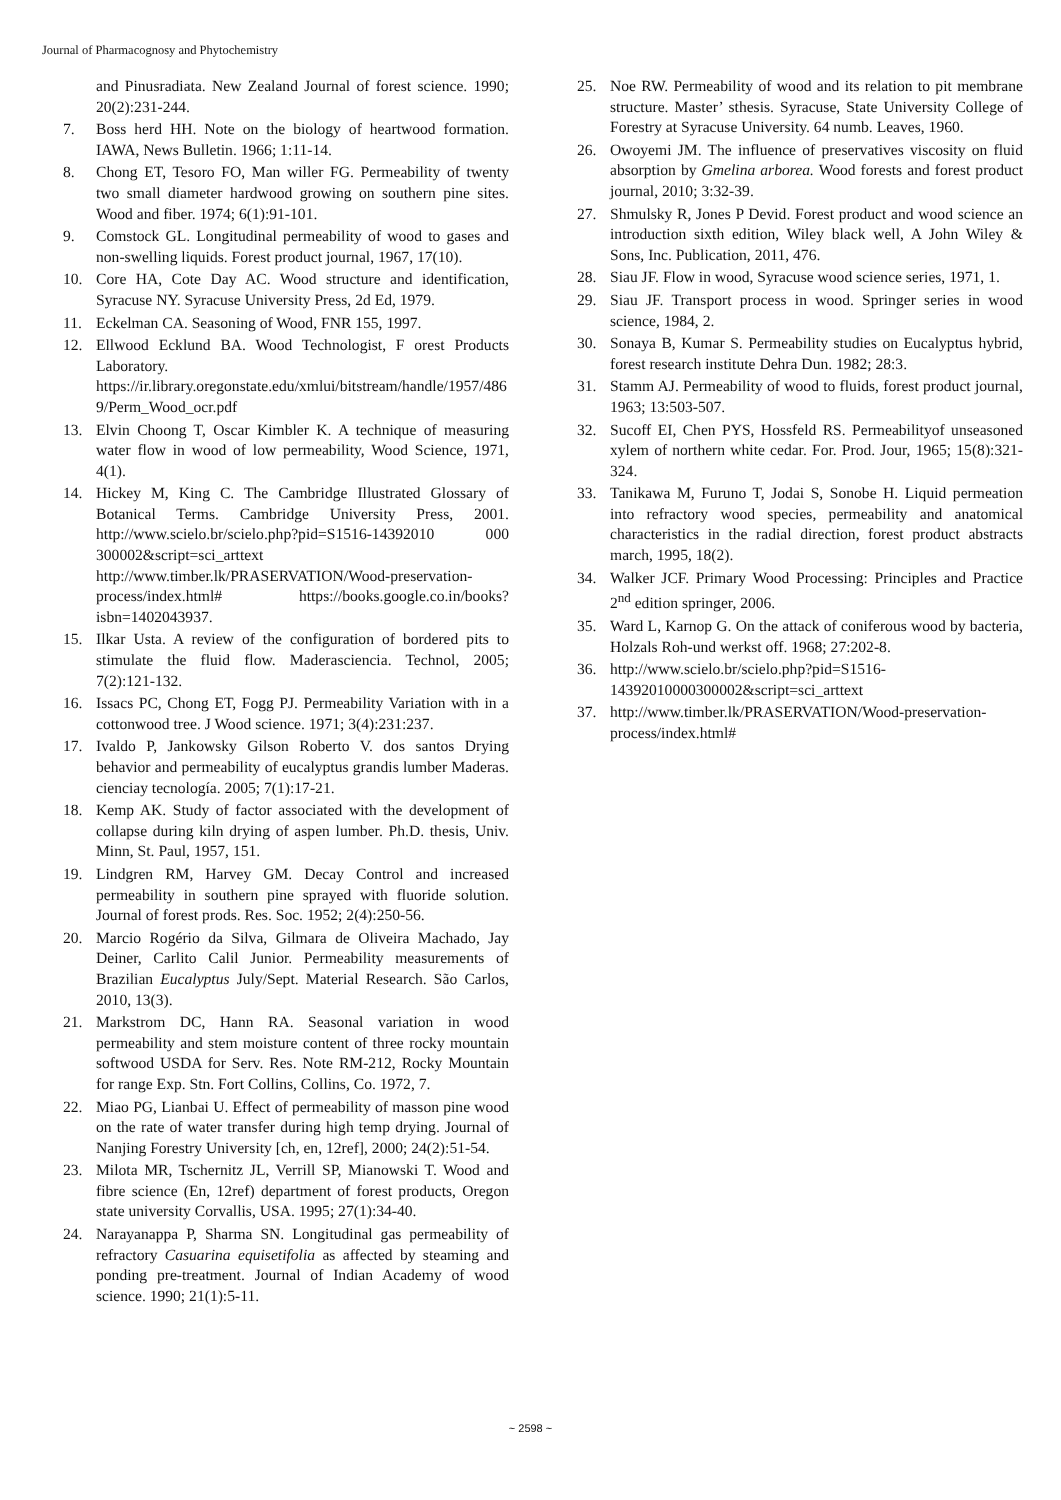Journal of Pharmacognosy and Phytochemistry
and Pinusradiata. New Zealand Journal of forest science. 1990; 20(2):231-244.
7. Boss herd HH. Note on the biology of heartwood formation. IAWA, News Bulletin. 1966; 1:11-14.
8. Chong ET, Tesoro FO, Man willer FG. Permeability of twenty two small diameter hardwood growing on southern pine sites. Wood and fiber. 1974; 6(1):91-101.
9. Comstock GL. Longitudinal permeability of wood to gases and non-swelling liquids. Forest product journal, 1967, 17(10).
10. Core HA, Cote Day AC. Wood structure and identification, Syracuse NY. Syracuse University Press, 2d Ed, 1979.
11. Eckelman CA. Seasoning of Wood, FNR 155, 1997.
12. Ellwood Ecklund BA. Wood Technologist, F orest Products Laboratory. https://ir.library.oregonstate.edu/xmlui/bitstream/handle/1957/4869/Perm_Wood_ocr.pdf
13. Elvin Choong T, Oscar Kimbler K. A technique of measuring water flow in wood of low permeability, Wood Science, 1971, 4(1).
14. Hickey M, King C. The Cambridge Illustrated Glossary of Botanical Terms. Cambridge University Press, 2001. http://www.scielo.br/scielo.php?pid=S1516-14392010 000 300002&script=sci_arttext http://www.timber.lk/PRASERVATION/Wood-preservation-process/index.html# https://books.google.co.in/books?isbn=1402043937.
15. Ilkar Usta. A review of the configuration of bordered pits to stimulate the fluid flow. Maderasciencia. Technol, 2005; 7(2):121-132.
16. Issacs PC, Chong ET, Fogg PJ. Permeability Variation with in a cottonwood tree. J Wood science. 1971; 3(4):231:237.
17. Ivaldo P, Jankowsky Gilson Roberto V. dos santos Drying behavior and permeability of eucalyptus grandis lumber Maderas. cienciay tecnología. 2005; 7(1):17-21.
18. Kemp AK. Study of factor associated with the development of collapse during kiln drying of aspen lumber. Ph.D. thesis, Univ. Minn, St. Paul, 1957, 151.
19. Lindgren RM, Harvey GM. Decay Control and increased permeability in southern pine sprayed with fluoride solution. Journal of forest prods. Res. Soc. 1952; 2(4):250-56.
20. Marcio Rogério da Silva, Gilmara de Oliveira Machado, Jay Deiner, Carlito Calil Junior. Permeability measurements of Brazilian Eucalyptus July/Sept. Material Research. São Carlos, 2010, 13(3).
21. Markstrom DC, Hann RA. Seasonal variation in wood permeability and stem moisture content of three rocky mountain softwood USDA for Serv. Res. Note RM-212, Rocky Mountain for range Exp. Stn. Fort Collins, Collins, Co. 1972, 7.
22. Miao PG, Lianbai U. Effect of permeability of masson pine wood on the rate of water transfer during high temp drying. Journal of Nanjing Forestry University [ch, en, 12ref], 2000; 24(2):51-54.
23. Milota MR, Tschernitz JL, Verrill SP, Mianowski T. Wood and fibre science (En, 12ref) department of forest products, Oregon state university Corvallis, USA. 1995; 27(1):34-40.
24. Narayanappa P, Sharma SN. Longitudinal gas permeability of refractory Casuarina equisetifolia as affected by steaming and ponding pre-treatment. Journal of Indian Academy of wood science. 1990; 21(1):5-11.
25. Noe RW. Permeability of wood and its relation to pit membrane structure. Master’ sthesis. Syracuse, State University College of Forestry at Syracuse University. 64 numb. Leaves, 1960.
26. Owoyemi JM. The influence of preservatives viscosity on fluid absorption by Gmelina arborea. Wood forests and forest product journal, 2010; 3:32-39.
27. Shmulsky R, Jones P Devid. Forest product and wood science an introduction sixth edition, Wiley black well, A John Wiley & Sons, Inc. Publication, 2011, 476.
28. Siau JF. Flow in wood, Syracuse wood science series, 1971, 1.
29. Siau JF. Transport process in wood. Springer series in wood science, 1984, 2.
30. Sonaya B, Kumar S. Permeability studies on Eucalyptus hybrid, forest research institute Dehra Dun. 1982; 28:3.
31. Stamm AJ. Permeability of wood to fluids, forest product journal, 1963; 13:503-507.
32. Sucoff EI, Chen PYS, Hossfeld RS. Permeabilityof unseasoned xylem of northern white cedar. For. Prod. Jour, 1965; 15(8):321-324.
33. Tanikawa M, Furuno T, Jodai S, Sonobe H. Liquid permeation into refractory wood species, permeability and anatomical characteristics in the radial direction, forest product abstracts march, 1995, 18(2).
34. Walker JCF. Primary Wood Processing: Principles and Practice 2<sup>nd</sup> edition springer, 2006.
35. Ward L, Karnop G. On the attack of coniferous wood by bacteria, Holzals Roh-und werkst off. 1968; 27:202-8.
36. http://www.scielo.br/scielo.php?pid=S1516-14392010000300002&script=sci_arttext
37. http://www.timber.lk/PRASERVATION/Wood-preservation-process/index.html#
~ 2598 ~